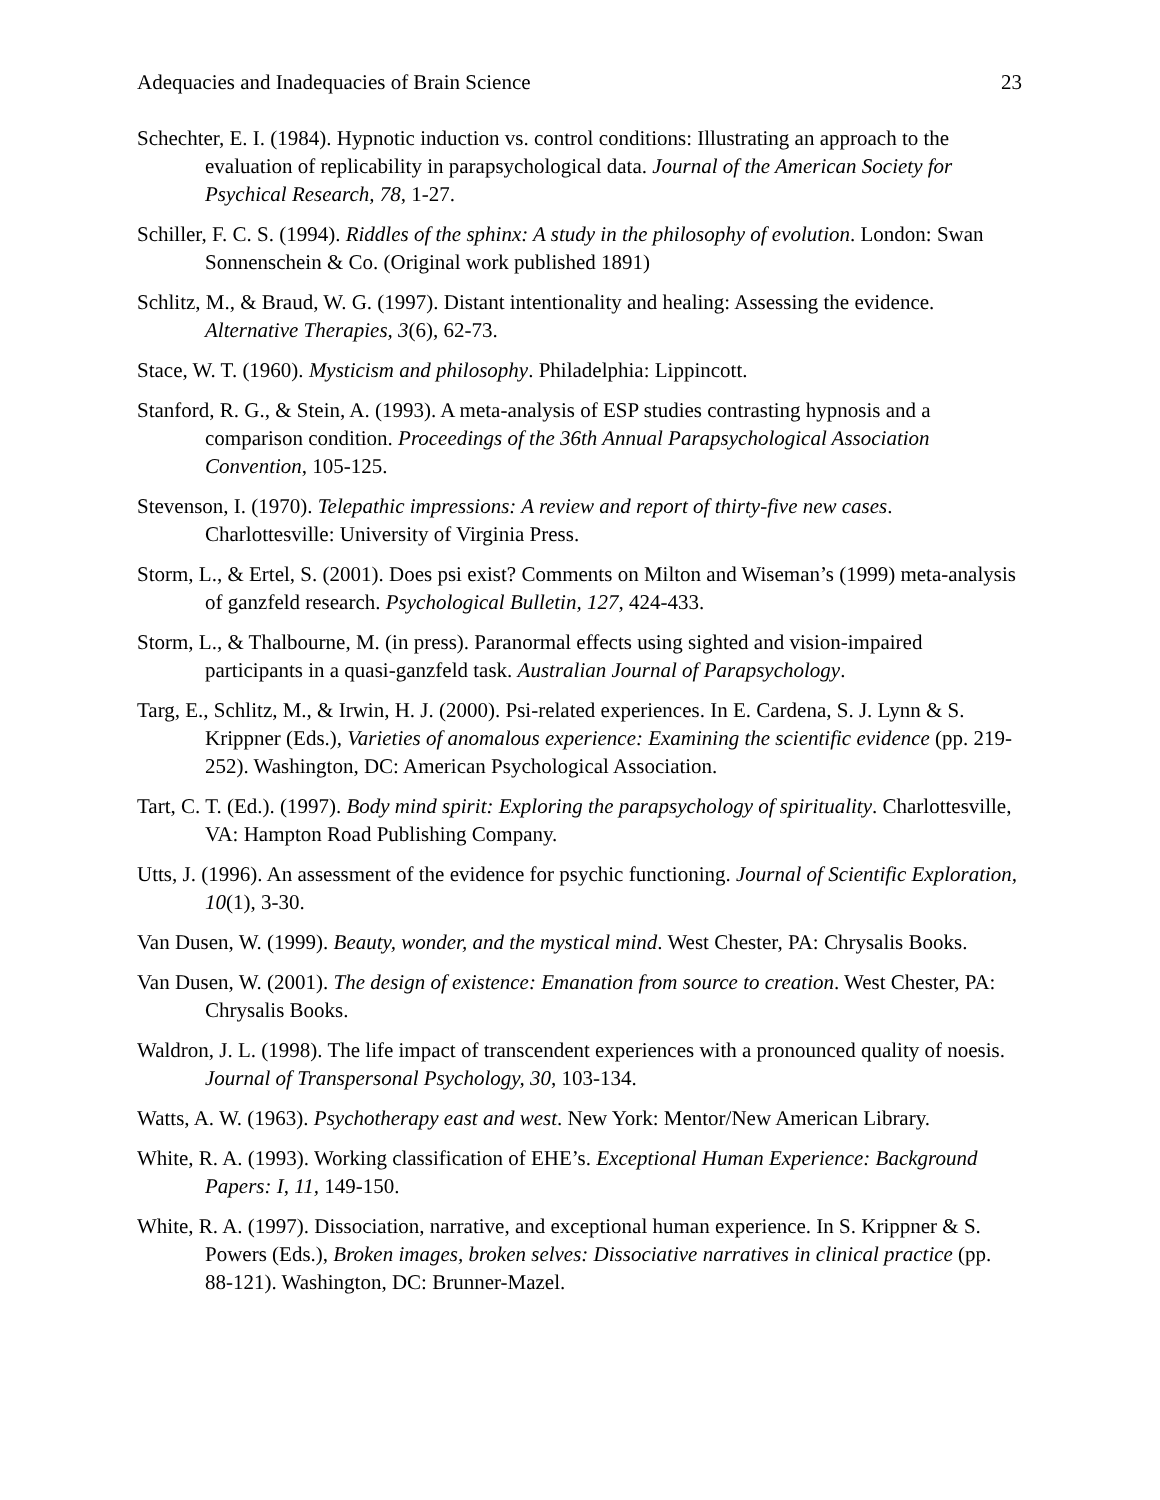Adequacies and Inadequacies of Brain Science 23
Schechter, E. I. (1984). Hypnotic induction vs. control conditions: Illustrating an approach to the evaluation of replicability in parapsychological data. Journal of the American Society for Psychical Research, 78, 1-27.
Schiller, F. C. S. (1994). Riddles of the sphinx: A study in the philosophy of evolution. London: Swan Sonnenschein & Co. (Original work published 1891)
Schlitz, M., & Braud, W. G. (1997). Distant intentionality and healing: Assessing the evidence. Alternative Therapies, 3(6), 62-73.
Stace, W. T. (1960). Mysticism and philosophy. Philadelphia: Lippincott.
Stanford, R. G., & Stein, A. (1993). A meta-analysis of ESP studies contrasting hypnosis and a comparison condition. Proceedings of the 36th Annual Parapsychological Association Convention, 105-125.
Stevenson, I. (1970). Telepathic impressions: A review and report of thirty-five new cases. Charlottesville: University of Virginia Press.
Storm, L., & Ertel, S. (2001). Does psi exist? Comments on Milton and Wiseman’s (1999) meta-analysis of ganzfeld research. Psychological Bulletin, 127, 424-433.
Storm, L., & Thalbourne, M. (in press). Paranormal effects using sighted and vision-impaired participants in a quasi-ganzfeld task. Australian Journal of Parapsychology.
Targ, E., Schlitz, M., & Irwin, H. J. (2000). Psi-related experiences. In E. Cardena, S. J. Lynn & S. Krippner (Eds.), Varieties of anomalous experience: Examining the scientific evidence (pp. 219-252). Washington, DC: American Psychological Association.
Tart, C. T. (Ed.). (1997). Body mind spirit: Exploring the parapsychology of spirituality. Charlottesville, VA: Hampton Road Publishing Company.
Utts, J. (1996). An assessment of the evidence for psychic functioning. Journal of Scientific Exploration, 10(1), 3-30.
Van Dusen, W. (1999). Beauty, wonder, and the mystical mind. West Chester, PA: Chrysalis Books.
Van Dusen, W. (2001). The design of existence: Emanation from source to creation. West Chester, PA: Chrysalis Books.
Waldron, J. L. (1998). The life impact of transcendent experiences with a pronounced quality of noesis. Journal of Transpersonal Psychology, 30, 103-134.
Watts, A. W. (1963). Psychotherapy east and west. New York: Mentor/New American Library.
White, R. A. (1993). Working classification of EHE’s. Exceptional Human Experience: Background Papers: I, 11, 149-150.
White, R. A. (1997). Dissociation, narrative, and exceptional human experience. In S. Krippner & S. Powers (Eds.), Broken images, broken selves: Dissociative narratives in clinical practice (pp. 88-121). Washington, DC: Brunner-Mazel.